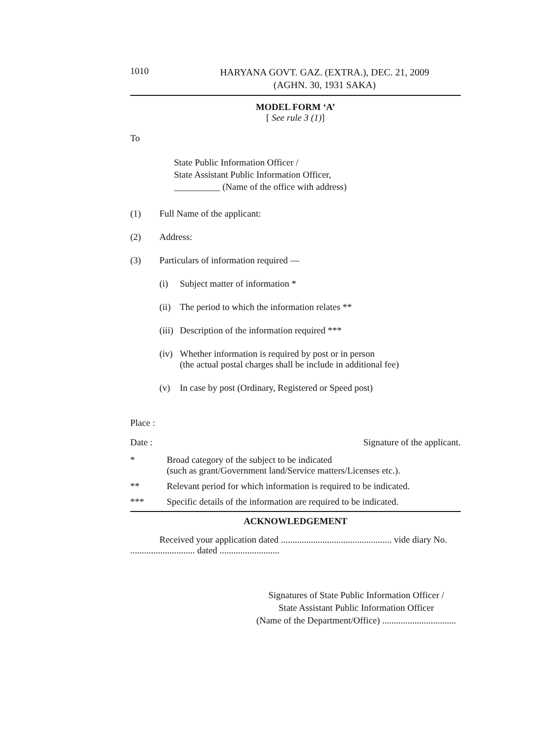1010
HARYANA GOVT. GAZ. (EXTRA.), DEC. 21, 2009
(AGHN. 30, 1931 SAKA)
MODEL FORM ‘A’
[ See rule 3 (1)]
To
State Public Information Officer /
State Assistant Public Information Officer,
__________ (Name of the office with address)
(1) Full Name of the applicant:
(2) Address:
(3) Particulars of information required —
(i) Subject matter of information *
(ii) The period to which the information relates **
(iii) Description of the information required ***
(iv) Whether information is required by post or in person
(the actual postal charges shall be include in additional fee)
(v) In case by post (Ordinary, Registered or Speed post)
Place :
Date : Signature of the applicant.
* Broad category of the subject to be indicated
(such as grant/Government land/Service matters/Licenses etc.).
** Relevant period for which information is required to be indicated.
*** Specific details of the information are required to be indicated.
ACKNOWLEDGEMENT
Received your application dated ................................................ vide diary No. ............................ dated ..........................
Signatures of State Public Information Officer /
State Assistant Public Information Officer
(Name of the Department/Office) ................................